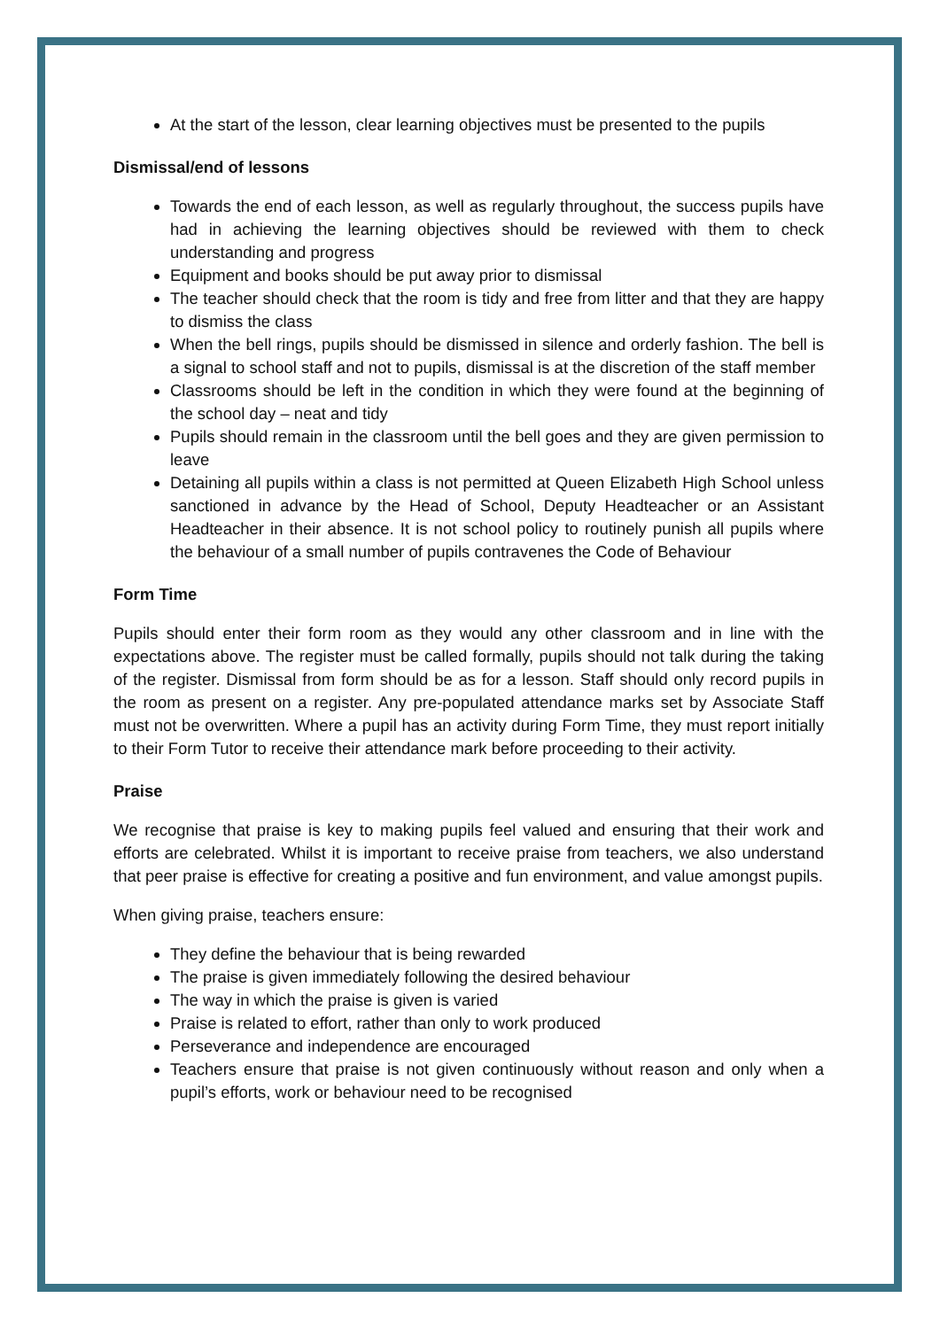At the start of the lesson, clear learning objectives must be presented to the pupils
Dismissal/end of lessons
Towards the end of each lesson, as well as regularly throughout, the success pupils have had in achieving the learning objectives should be reviewed with them to check understanding and progress
Equipment and books should be put away prior to dismissal
The teacher should check that the room is tidy and free from litter and that they are happy to dismiss the class
When the bell rings, pupils should be dismissed in silence and orderly fashion. The bell is a signal to school staff and not to pupils, dismissal is at the discretion of the staff member
Classrooms should be left in the condition in which they were found at the beginning of the school day – neat and tidy
Pupils should remain in the classroom until the bell goes and they are given permission to leave
Detaining all pupils within a class is not permitted at Queen Elizabeth High School unless sanctioned in advance by the Head of School, Deputy Headteacher or an Assistant Headteacher in their absence. It is not school policy to routinely punish all pupils where the behaviour of a small number of pupils contravenes the Code of Behaviour
Form Time
Pupils should enter their form room as they would any other classroom and in line with the expectations above. The register must be called formally, pupils should not talk during the taking of the register. Dismissal from form should be as for a lesson. Staff should only record pupils in the room as present on a register. Any pre-populated attendance marks set by Associate Staff must not be overwritten. Where a pupil has an activity during Form Time, they must report initially to their Form Tutor to receive their attendance mark before proceeding to their activity.
Praise
We recognise that praise is key to making pupils feel valued and ensuring that their work and efforts are celebrated. Whilst it is important to receive praise from teachers, we also understand that peer praise is effective for creating a positive and fun environment, and value amongst pupils.
When giving praise, teachers ensure:
They define the behaviour that is being rewarded
The praise is given immediately following the desired behaviour
The way in which the praise is given is varied
Praise is related to effort, rather than only to work produced
Perseverance and independence are encouraged
Teachers ensure that praise is not given continuously without reason and only when a pupil’s efforts, work or behaviour need to be recognised